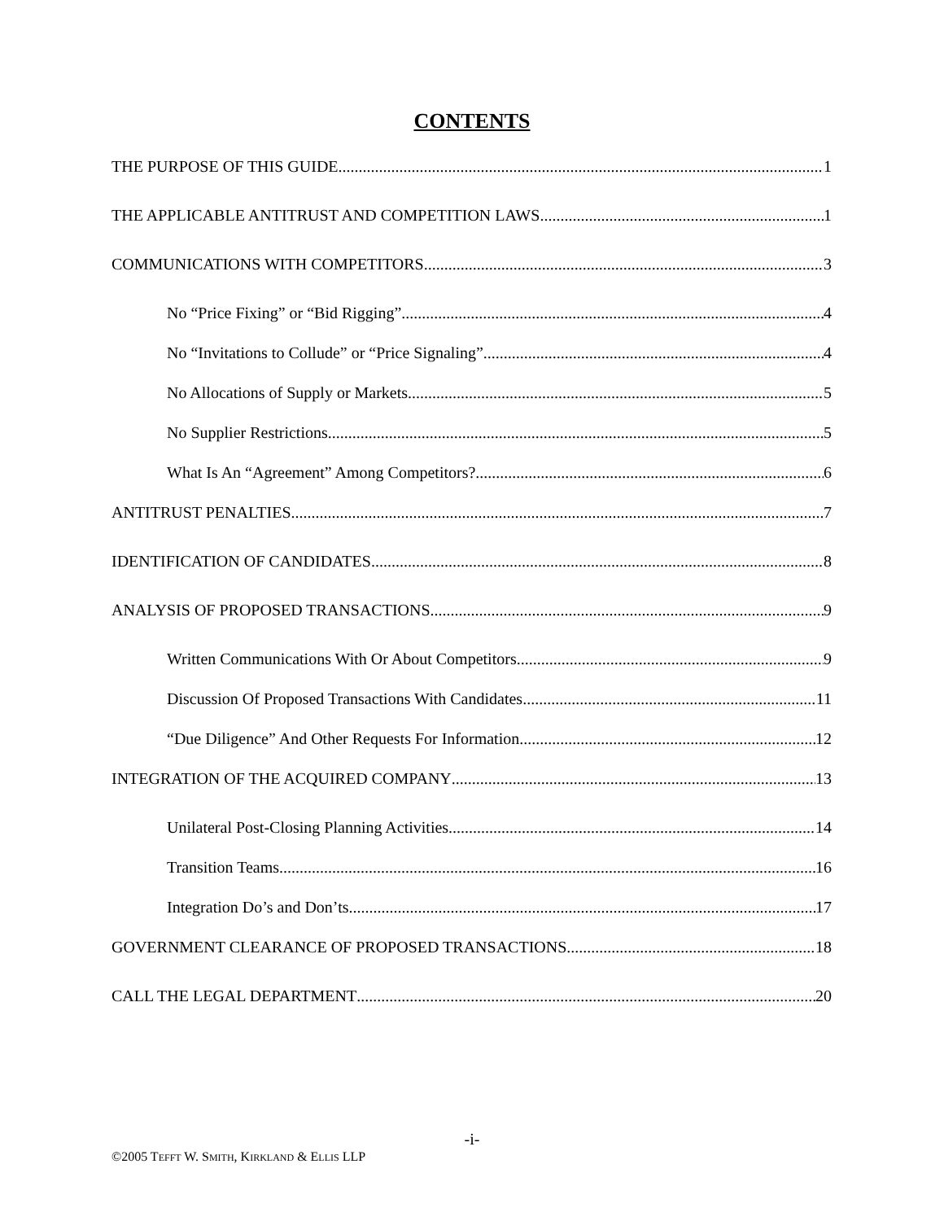CONTENTS
THE PURPOSE OF THIS GUIDE 1
THE APPLICABLE ANTITRUST AND COMPETITION LAWS 1
COMMUNICATIONS WITH COMPETITORS 3
No “Price Fixing” or “Bid Rigging” 4
No “Invitations to Collude” or “Price Signaling” 4
No Allocations of Supply or Markets 5
No Supplier Restrictions 5
What Is An “Agreement” Among Competitors? 6
ANTITRUST PENALTIES 7
IDENTIFICATION OF CANDIDATES 8
ANALYSIS OF PROPOSED TRANSACTIONS 9
Written Communications With Or About Competitors 9
Discussion Of Proposed Transactions With Candidates 11
“Due Diligence” And Other Requests For Information 12
INTEGRATION OF THE ACQUIRED COMPANY 13
Unilateral Post-Closing Planning Activities 14
Transition Teams 16
Integration Do’s and Don’ts 17
GOVERNMENT CLEARANCE OF PROPOSED TRANSACTIONS 18
CALL THE LEGAL DEPARTMENT 20
-i-
©2005 TEFFT W. SMITH, KIRKLAND & ELLIS LLP